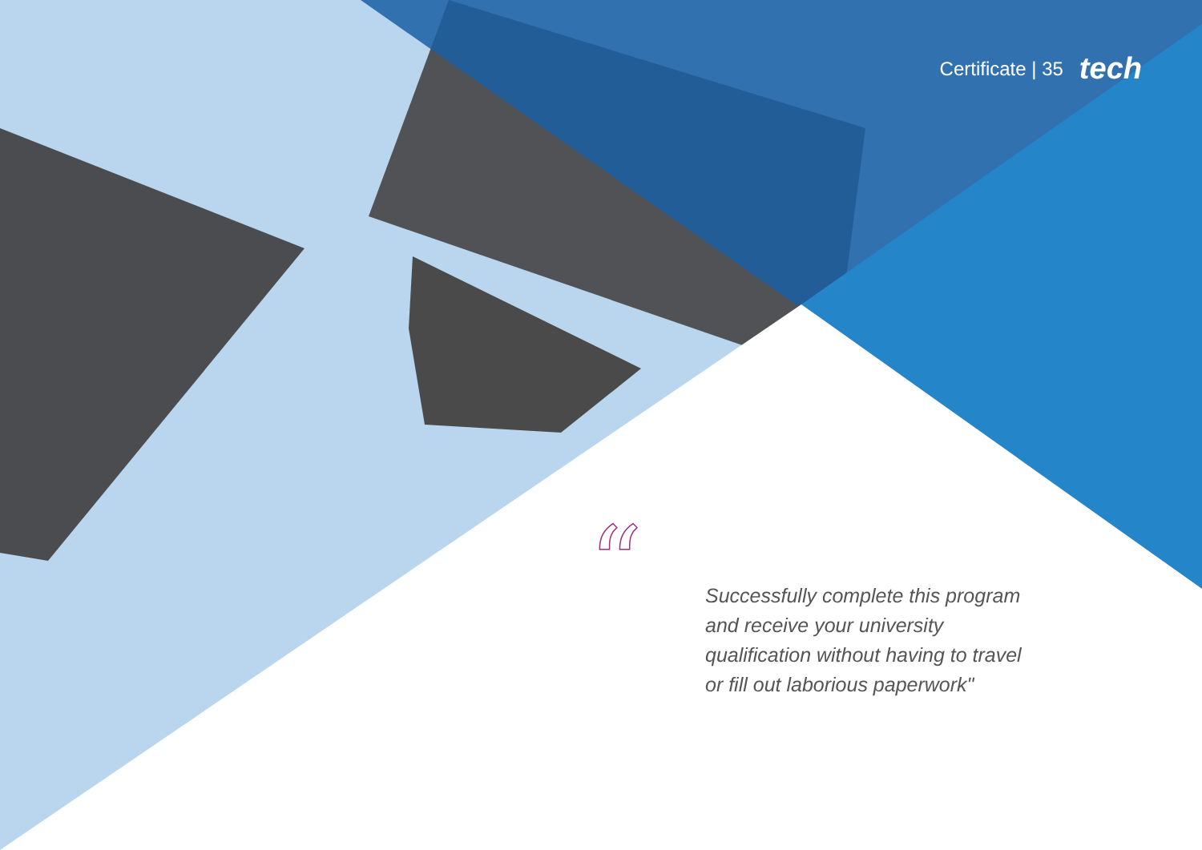“
Certificate | 35 tech
Successfully complete this program and receive your university qualification without having to travel or fill out laborious paperwork"